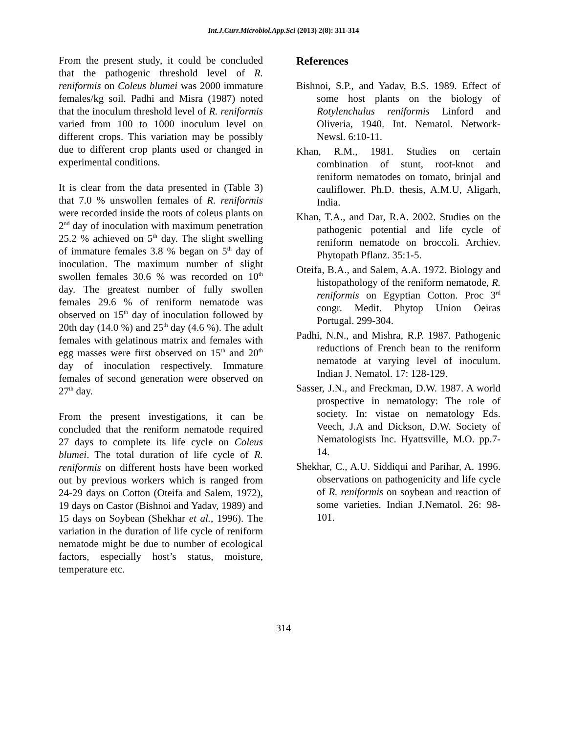Int.J.Curr.Microbiol.App.Sci (2013) 2(8): 311-314
From the present study, it could be concluded that the pathogenic threshold level of R. reniformis on Coleus blumei was 2000 immature females/kg soil. Padhi and Misra (1987) noted that the inoculum threshold level of R. reniformis varied from 100 to 1000 inoculum level on different crops. This variation may be possibly due to different crop plants used or changed in experimental conditions.
It is clear from the data presented in (Table 3) that 7.0 % unswollen females of R. reniformis were recorded inside the roots of coleus plants on 2<sup>nd</sup> day of inoculation with maximum penetration 25.2 % achieved on 5<sup>th</sup> day. The slight swelling of immature females 3.8 % began on 5<sup>th</sup> day of inoculation. The maximum number of slight swollen females 30.6 % was recorded on 10<sup>th</sup> day. The greatest number of fully swollen females 29.6 % of reniform nematode was observed on 15<sup>th</sup> day of inoculation followed by 20th day (14.0 %) and 25<sup>th</sup> day (4.6 %). The adult females with gelatinous matrix and females with egg masses were first observed on 15<sup>th</sup> and 20<sup>th</sup> day of inoculation respectively. Immature females of second generation were observed on 27<sup>th</sup> day.
From the present investigations, it can be concluded that the reniform nematode required 27 days to complete its life cycle on Coleus blumei. The total duration of life cycle of R. reniformis on different hosts have been worked out by previous workers which is ranged from 24-29 days on Cotton (Oteifa and Salem, 1972), 19 days on Castor (Bishnoi and Yadav, 1989) and 15 days on Soybean (Shekhar et al., 1996). The variation in the duration of life cycle of reniform nematode might be due to number of ecological factors, especially host’s status, moisture, temperature etc.
References
Bishnoi, S.P., and Yadav, B.S. 1989. Effect of some host plants on the biology of Rotylenchulus reniformis Linford and Oliveria, 1940. Int. Nematol. Network-Newsl. 6:10-11.
Khan, R.M., 1981. Studies on certain combination of stunt, root-knot and reniform nematodes on tomato, brinjal and cauliflower. Ph.D. thesis, A.M.U, Aligarh, India.
Khan, T.A., and Dar, R.A. 2002. Studies on the pathogenic potential and life cycle of reniform nematode on broccoli. Archiev. Phytopath Pflanz. 35:1-5.
Oteifa, B.A., and Salem, A.A. 1972. Biology and histopathology of the reniform nematode, R. reniformis on Egyptian Cotton. Proc 3<sup>rd</sup> congr. Medit. Phytop Union Oeiras Portugal. 299-304.
Padhi, N.N., and Mishra, R.P. 1987. Pathogenic reductions of French bean to the reniform nematode at varying level of inoculum. Indian J. Nematol. 17: 128-129.
Sasser, J.N., and Freckman, D.W. 1987. A world prospective in nematology: The role of society. In: vistae on nematology Eds. Veech, J.A and Dickson, D.W. Society of Nematologists Inc. Hyattsville, M.O. pp.7-14.
Shekhar, C., A.U. Siddiqui and Parihar, A. 1996. observations on pathogenicity and life cycle of R. reniformis on soybean and reaction of some varieties. Indian J.Nematol. 26: 98-101.
314